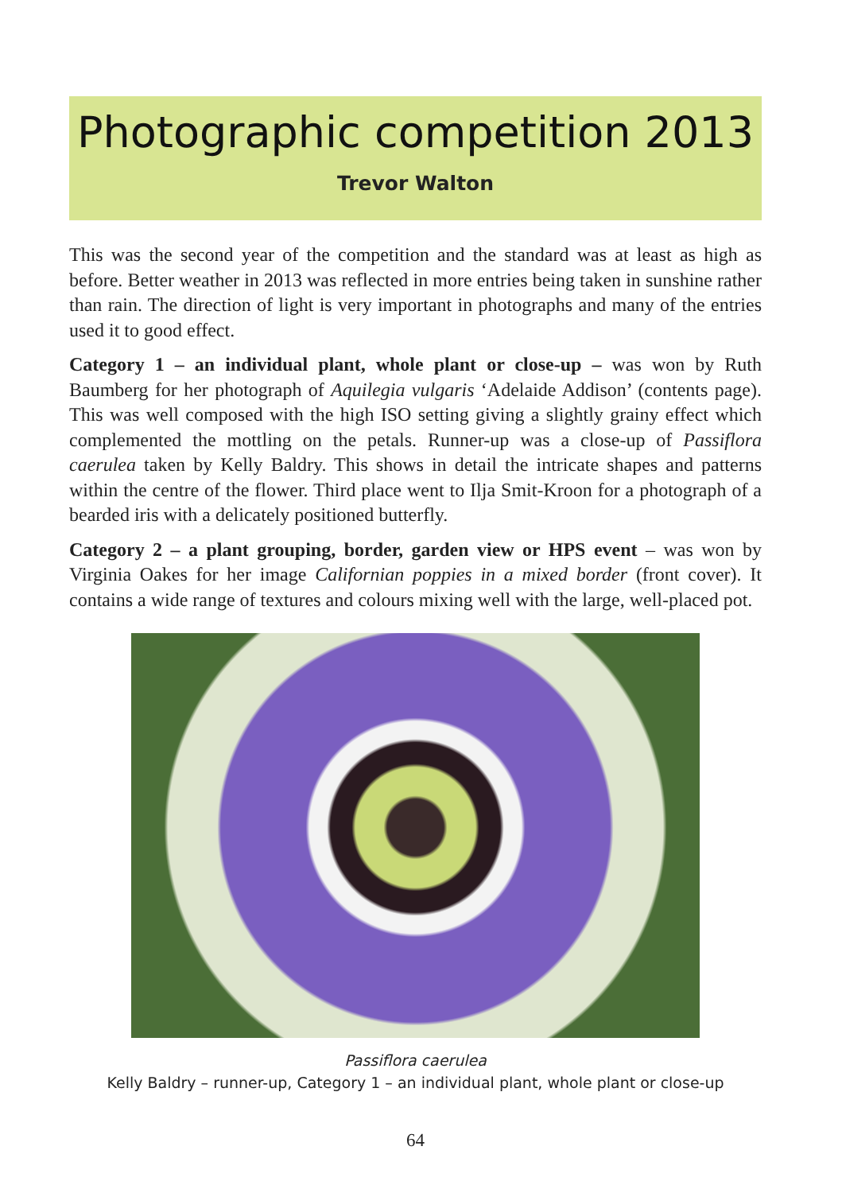Photographic competition 2013
Trevor Walton
This was the second year of the competition and the standard was at least as high as before. Better weather in 2013 was reflected in more entries being taken in sunshine rather than rain. The direction of light is very important in photographs and many of the entries used it to good effect.
Category 1 – an individual plant, whole plant or close-up – was won by Ruth Baumberg for her photograph of Aquilegia vulgaris ‘Adelaide Addison’ (contents page). This was well composed with the high ISO setting giving a slightly grainy effect which complemented the mottling on the petals. Runner-up was a close-up of Passiflora caerulea taken by Kelly Baldry. This shows in detail the intricate shapes and patterns within the centre of the flower. Third place went to Ilja Smit-Kroon for a photograph of a bearded iris with a delicately positioned butterfly.
Category 2 – a plant grouping, border, garden view or HPS event – was won by Virginia Oakes for her image Californian poppies in a mixed border (front cover). It contains a wide range of textures and colours mixing well with the large, well-placed pot.
Passiflora caerulea
Kelly Baldry – runner-up, Category 1 – an individual plant, whole plant or close-up
64